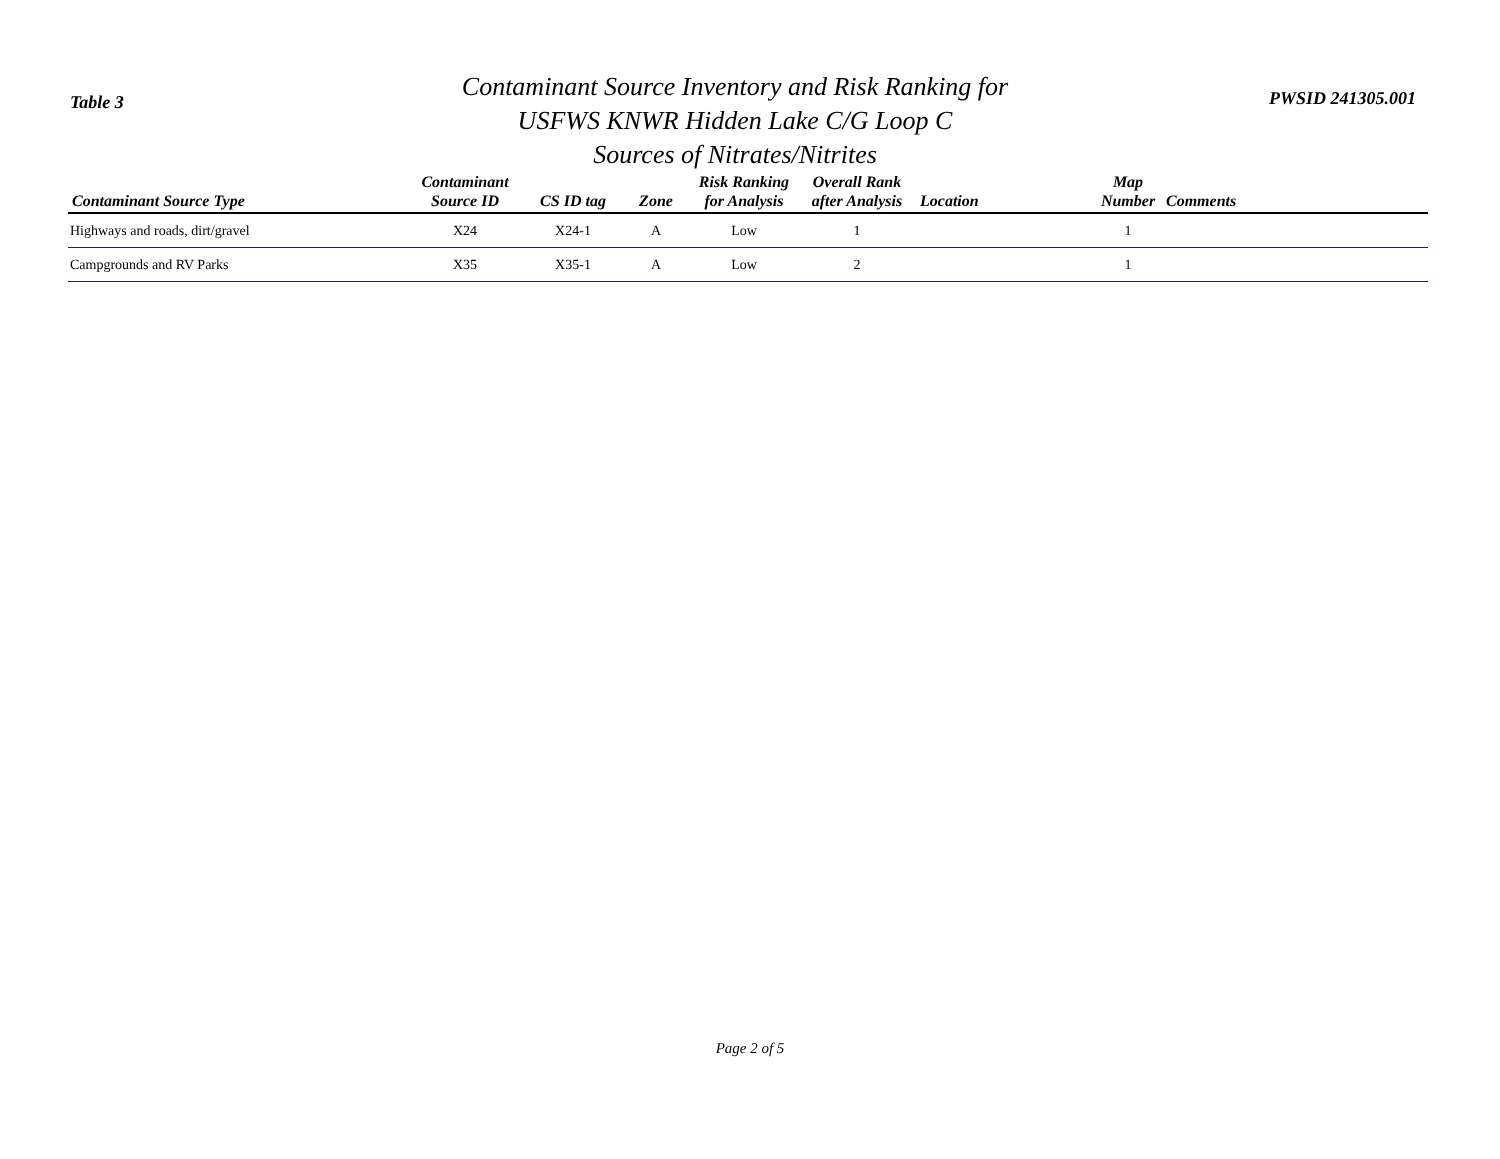Table 3 PWSID 241305.001
Contaminant Source Inventory and Risk Ranking for
USFWS KNWR Hidden Lake C/G Loop C
Sources of Nitrates/Nitrites
| Contaminant Source Type | Contaminant Source ID | CS ID tag | Zone | Risk Ranking for Analysis | Overall Rank after Analysis | Location | Map Number | Comments |
| --- | --- | --- | --- | --- | --- | --- | --- | --- |
| Highways and roads, dirt/gravel | X24 | X24-1 | A | Low | 1 | | 1 | |
| Campgrounds and RV Parks | X35 | X35-1 | A | Low | 2 | | 1 | |
Page 2 of 5